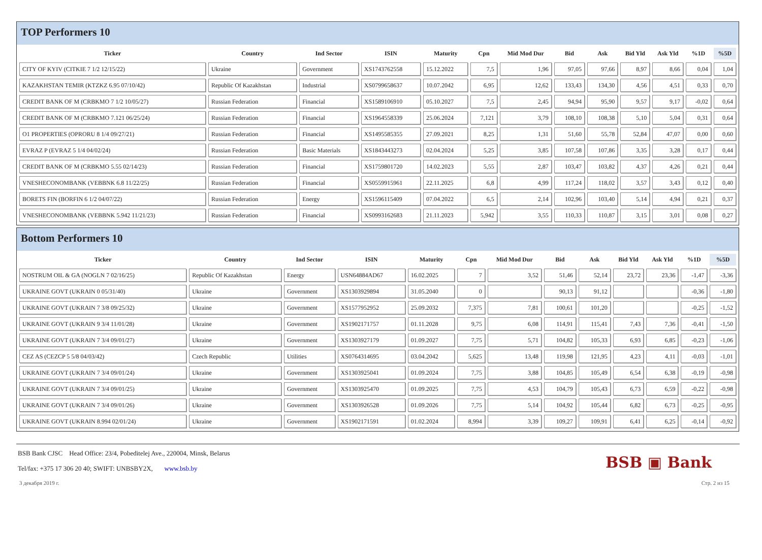TOP Performers 10
| Ticker | Country | Ind Sector | ISIN | Maturity | Cpn | Mid Mod Dur | Bid | Ask | Bid Yld | Ask Yld | %1D | %5D |
| --- | --- | --- | --- | --- | --- | --- | --- | --- | --- | --- | --- | --- |
| CITY OF KYIV (CITKIE 7 1/2 12/15/22) | Ukraine | Government | XS1743762558 | 15.12.2022 | 7,5 | 1,96 | 97,05 | 97,66 | 8,97 | 8,66 | 0,04 | 1,04 |
| KAZAKHSTAN TEMIR (KTZKZ 6.95 07/10/42) | Republic Of Kazakhstan | Industrial | XS0799658637 | 10.07.2042 | 6,95 | 12,62 | 133,43 | 134,30 | 4,56 | 4,51 | 0,33 | 0,70 |
| CREDIT BANK OF M (CRBKMO 7 1/2 10/05/27) | Russian Federation | Financial | XS1589106910 | 05.10.2027 | 7,5 | 2,45 | 94,94 | 95,90 | 9,57 | 9,17 | -0,02 | 0,64 |
| CREDIT BANK OF M (CRBKMO 7.121 06/25/24) | Russian Federation | Financial | XS1964558339 | 25.06.2024 | 7,121 | 3,79 | 108,10 | 108,38 | 5,10 | 5,04 | 0,31 | 0,64 |
| O1 PROPERTIES (OPRORU 8 1/4 09/27/21) | Russian Federation | Financial | XS1495585355 | 27.09.2021 | 8,25 | 1,31 | 51,60 | 55,78 | 52,84 | 47,07 | 0,00 | 0,60 |
| EVRAZ P (EVRAZ 5 1/4 04/02/24) | Russian Federation | Basic Materials | XS1843443273 | 02.04.2024 | 5,25 | 3,85 | 107,58 | 107,86 | 3,35 | 3,28 | 0,17 | 0,44 |
| CREDIT BANK OF M (CRBKMO 5.55 02/14/23) | Russian Federation | Financial | XS1759801720 | 14.02.2023 | 5,55 | 2,87 | 103,47 | 103,82 | 4,37 | 4,26 | 0,21 | 0,44 |
| VNESHECONOMBANK (VEBBNK 6.8 11/22/25) | Russian Federation | Financial | XS0559915961 | 22.11.2025 | 6,8 | 4,99 | 117,24 | 118,02 | 3,57 | 3,43 | 0,12 | 0,40 |
| BORETS FIN (BORFIN 6 1/2 04/07/22) | Russian Federation | Energy | XS1596115409 | 07.04.2022 | 6,5 | 2,14 | 102,96 | 103,40 | 5,14 | 4,94 | 0,21 | 0,37 |
| VNESHECONOMBANK (VEBBNK 5.942 11/21/23) | Russian Federation | Financial | XS0993162683 | 21.11.2023 | 5,942 | 3,55 | 110,33 | 110,87 | 3,15 | 3,01 | 0,08 | 0,27 |
Bottom Performers 10
| Ticker | Country | Ind Sector | ISIN | Maturity | Cpn | Mid Mod Dur | Bid | Ask | Bid Yld | Ask Yld | %1D | %5D |
| --- | --- | --- | --- | --- | --- | --- | --- | --- | --- | --- | --- | --- |
| NOSTRUM OIL & GA (NOGLN 7 02/16/25) | Republic Of Kazakhstan | Energy | USN64884AD67 | 16.02.2025 | 7 | 3,52 | 51,46 | 52,14 | 23,72 | 23,36 | -1,47 | -3,36 |
| UKRAINE GOVT (UKRAIN 0 05/31/40) | Ukraine | Government | XS1303929894 | 31.05.2040 | 0 | | 90,13 | 91,12 | | | -0,36 | -1,80 |
| UKRAINE GOVT (UKRAIN 7 3/8 09/25/32) | Ukraine | Government | XS1577952952 | 25.09.2032 | 7,375 | 7,81 | 100,61 | 101,20 | | | -0,25 | -1,52 |
| UKRAINE GOVT (UKRAIN 9 3/4 11/01/28) | Ukraine | Government | XS1902171757 | 01.11.2028 | 9,75 | 6,08 | 114,91 | 115,41 | 7,43 | 7,36 | -0,41 | -1,50 |
| UKRAINE GOVT (UKRAIN 7 3/4 09/01/27) | Ukraine | Government | XS1303927179 | 01.09.2027 | 7,75 | 5,71 | 104,82 | 105,33 | 6,93 | 6,85 | -0,23 | -1,06 |
| CEZ AS (CEZCP 5 5/8 04/03/42) | Czech Republic | Utilities | XS0764314695 | 03.04.2042 | 5,625 | 13,48 | 119,98 | 121,95 | 4,23 | 4,11 | -0,03 | -1,01 |
| UKRAINE GOVT (UKRAIN 7 3/4 09/01/24) | Ukraine | Government | XS1303925041 | 01.09.2024 | 7,75 | 3,88 | 104,85 | 105,49 | 6,54 | 6,38 | -0,19 | -0,98 |
| UKRAINE GOVT (UKRAIN 7 3/4 09/01/25) | Ukraine | Government | XS1303925470 | 01.09.2025 | 7,75 | 4,53 | 104,79 | 105,43 | 6,73 | 6,59 | -0,22 | -0,98 |
| UKRAINE GOVT (UKRAIN 7 3/4 09/01/26) | Ukraine | Government | XS1303926528 | 01.09.2026 | 7,75 | 5,14 | 104,92 | 105,44 | 6,82 | 6,73 | -0,25 | -0,95 |
| UKRAINE GOVT (UKRAIN 8.994 02/01/24) | Ukraine | Government | XS1902171591 | 01.02.2024 | 8,994 | 3,39 | 109,27 | 109,91 | 6,41 | 6,25 | -0,14 | -0,92 |
BSB Bank CJSC Head Office: 23/4, Pobeditelej Ave., 220004, Minsk, Belarus
Tel/fax: +375 17 306 20 40; SWIFT: UNBSBY2X, www.bsb.by
BSB ▣ Bank
3 декабря 2019 г. Стр. 2 из 15